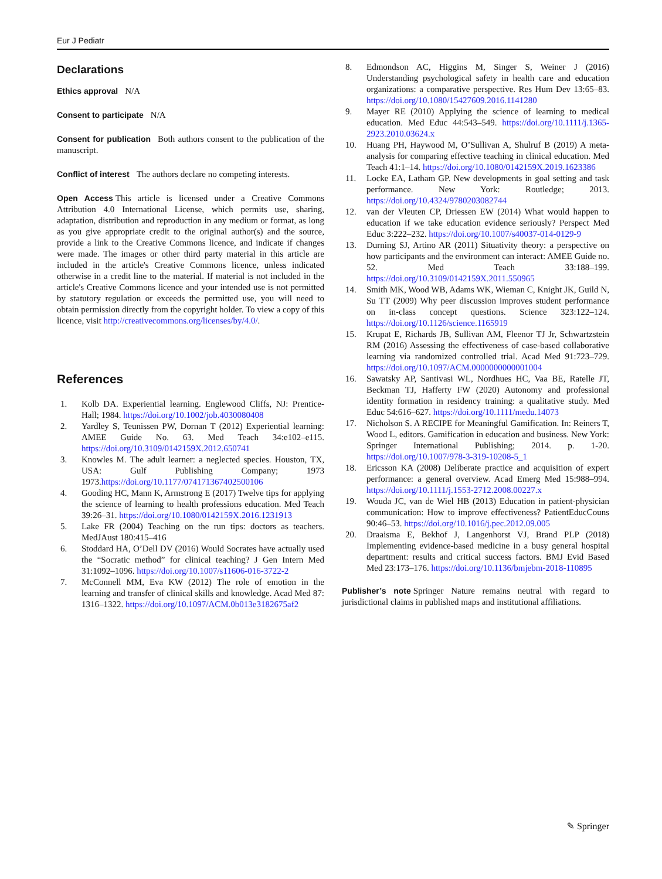Eur J Pediatr
Declarations
Ethics approval N/A
Consent to participate N/A
Consent for publication Both authors consent to the publication of the manuscript.
Conflict of interest The authors declare no competing interests.
Open Access This article is licensed under a Creative Commons Attribution 4.0 International License, which permits use, sharing, adaptation, distribution and reproduction in any medium or format, as long as you give appropriate credit to the original author(s) and the source, provide a link to the Creative Commons licence, and indicate if changes were made. The images or other third party material in this article are included in the article's Creative Commons licence, unless indicated otherwise in a credit line to the material. If material is not included in the article's Creative Commons licence and your intended use is not permitted by statutory regulation or exceeds the permitted use, you will need to obtain permission directly from the copyright holder. To view a copy of this licence, visit http://creativecommons.org/licenses/by/4.0/.
References
1. Kolb DA. Experiential learning. Englewood Cliffs, NJ: Prentice-Hall; 1984. https://doi.org/10.1002/job.4030080408
2. Yardley S, Teunissen PW, Dornan T (2012) Experiential learning: AMEE Guide No. 63. Med Teach 34:e102–e115. https://doi.org/10.3109/0142159X.2012.650741
3. Knowles M. The adult learner: a neglected species. Houston, TX, USA: Gulf Publishing Company; 1973 1973.https://doi.org/10.1177/074171367402500106
4. Gooding HC, Mann K, Armstrong E (2017) Twelve tips for applying the science of learning to health professions education. Med Teach 39:26–31. https://doi.org/10.1080/0142159X.2016.1231913
5. Lake FR (2004) Teaching on the run tips: doctors as teachers. MedJAust 180:415–416
6. Stoddard HA, O’Dell DV (2016) Would Socrates have actually used the “Socratic method” for clinical teaching? J Gen Intern Med 31:1092–1096. https://doi.org/10.1007/s11606-016-3722-2
7. McConnell MM, Eva KW (2012) The role of emotion in the learning and transfer of clinical skills and knowledge. Acad Med 87: 1316–1322. https://doi.org/10.1097/ACM.0b013e3182675af2
8. Edmondson AC, Higgins M, Singer S, Weiner J (2016) Understanding psychological safety in health care and education organizations: a comparative perspective. Res Hum Dev 13:65–83. https://doi.org/10.1080/15427609.2016.1141280
9. Mayer RE (2010) Applying the science of learning to medical education. Med Educ 44:543–549. https://doi.org/10.1111/j.1365-2923.2010.03624.x
10. Huang PH, Haywood M, O’Sullivan A, Shulruf B (2019) A meta-analysis for comparing effective teaching in clinical education. Med Teach 41:1–14. https://doi.org/10.1080/0142159X.2019.1623386
11. Locke EA, Latham GP. New developments in goal setting and task performance. New York: Routledge; 2013. https://doi.org/10.4324/9780203082744
12. van der Vleuten CP, Driessen EW (2014) What would happen to education if we take education evidence seriously? Perspect Med Educ 3:222–232. https://doi.org/10.1007/s40037-014-0129-9
13. Durning SJ, Artino AR (2011) Situativity theory: a perspective on how participants and the environment can interact: AMEE Guide no. 52. Med Teach 33:188–199. https://doi.org/10.3109/0142159X.2011.550965
14. Smith MK, Wood WB, Adams WK, Wieman C, Knight JK, Guild N, Su TT (2009) Why peer discussion improves student performance on in-class concept questions. Science 323:122–124. https://doi.org/10.1126/science.1165919
15. Krupat E, Richards JB, Sullivan AM, Fleenor TJ Jr, Schwartzstein RM (2016) Assessing the effectiveness of case-based collaborative learning via randomized controlled trial. Acad Med 91:723–729. https://doi.org/10.1097/ACM.0000000000001004
16. Sawatsky AP, Santivasi WL, Nordhues HC, Vaa BE, Ratelle JT, Beckman TJ, Hafferty FW (2020) Autonomy and professional identity formation in residency training: a qualitative study. Med Educ 54:616–627. https://doi.org/10.1111/medu.14073
17. Nicholson S. A RECIPE for Meaningful Gamification. In: Reiners T, Wood L, editors. Gamification in education and business. New York: Springer International Publishing; 2014. p. 1-20. https://doi.org/10.1007/978-3-319-10208-5_1
18. Ericsson KA (2008) Deliberate practice and acquisition of expert performance: a general overview. Acad Emerg Med 15:988–994. https://doi.org/10.1111/j.1553-2712.2008.00227.x
19. Wouda JC, van de Wiel HB (2013) Education in patient-physician communication: How to improve effectiveness? PatientEducCouns 90:46–53. https://doi.org/10.1016/j.pec.2012.09.005
20. Draaisma E, Bekhof J, Langenhorst VJ, Brand PLP (2018) Implementing evidence-based medicine in a busy general hospital department: results and critical success factors. BMJ Evid Based Med 23:173–176. https://doi.org/10.1136/bmjebm-2018-110895
Publisher’s note Springer Nature remains neutral with regard to jurisdictional claims in published maps and institutional affiliations.
✎ Springer